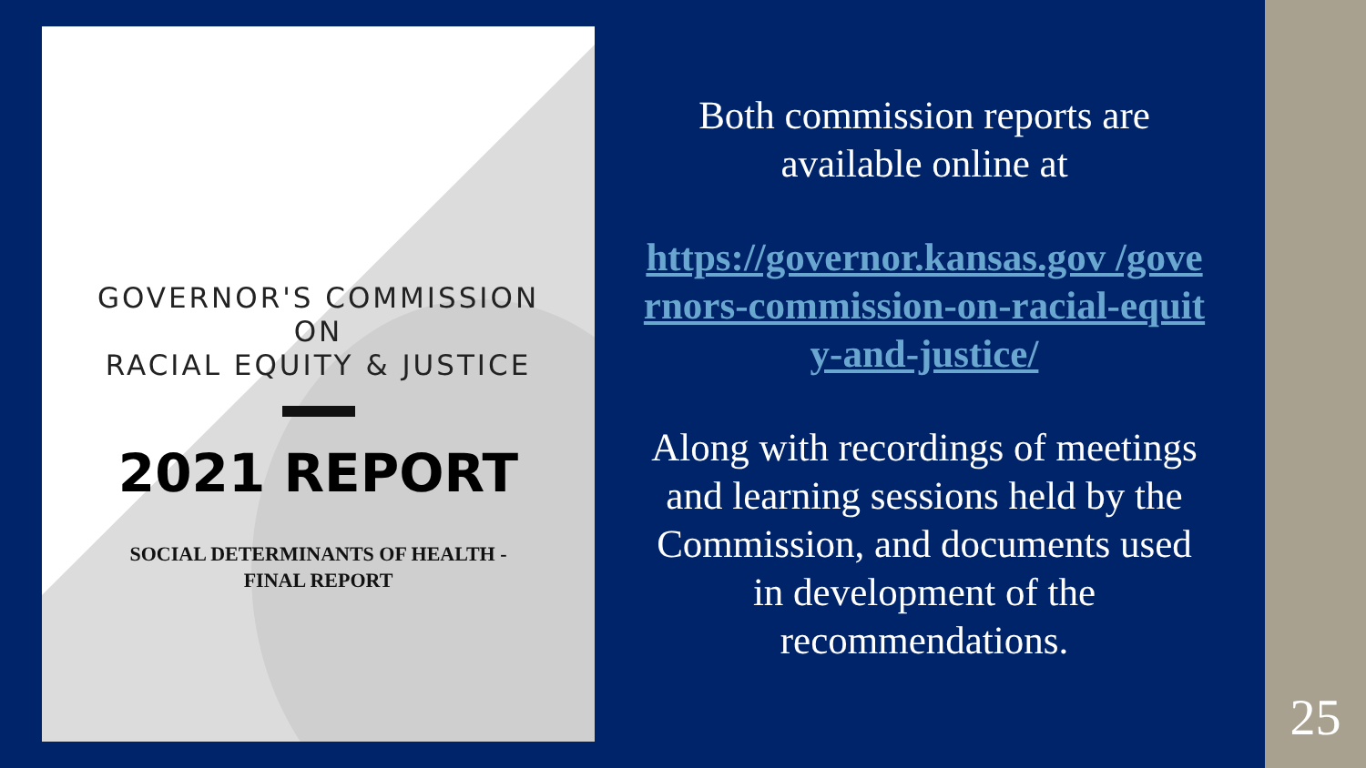GOVERNOR'S COMMISSION
ON
RACIAL EQUITY & JUSTICE
2021 REPORT
SOCIAL DETERMINANTS OF HEALTH -
FINAL REPORT
Both commission reports are available online at
https://governor.kansas.gov /governors-commission-on-racial-equity-and-justice/
Along with recordings of meetings and learning sessions held by the Commission, and documents used in development of the recommendations.
25